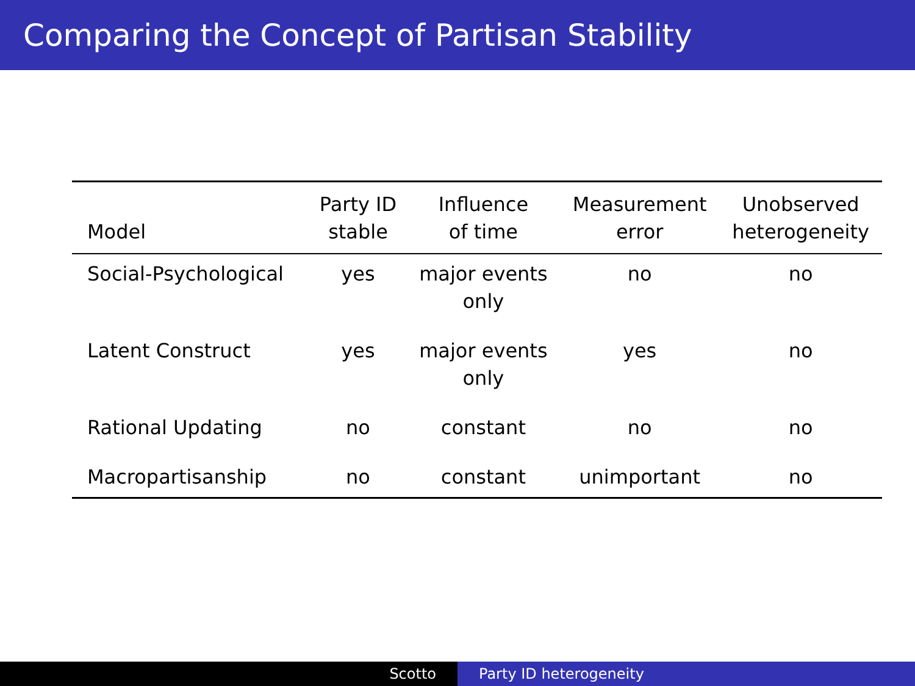Comparing the Concept of Partisan Stability
| Model | Party ID stable | Influence of time | Measurement error | Unobserved heterogeneity |
| --- | --- | --- | --- | --- |
| Social-Psychological | yes | major events only | no | no |
| Latent Construct | yes | major events only | yes | no |
| Rational Updating | no | constant | no | no |
| Macropartisanship | no | constant | unimportant | no |
Scotto Party ID heterogeneity